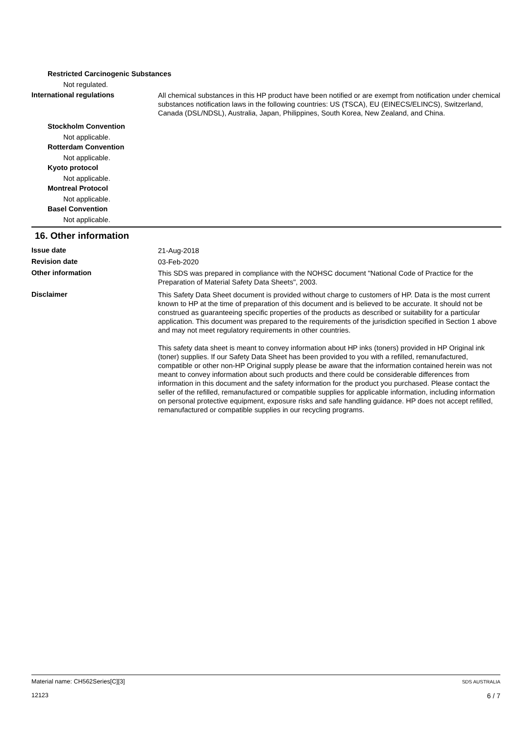Restricted Carcinogenic Substances
Not regulated.
International regulations
All chemical substances in this HP product have been notified or are exempt from notification under chemical substances notification laws in the following countries: US (TSCA), EU (EINECS/ELINCS), Switzerland, Canada (DSL/NDSL), Australia, Japan, Philippines, South Korea, New Zealand, and China.
Stockholm Convention
Not applicable.
Rotterdam Convention
Not applicable.
Kyoto protocol
Not applicable.
Montreal Protocol
Not applicable.
Basel Convention
Not applicable.
16. Other information
Issue date
21-Aug-2018
Revision date
03-Feb-2020
Other information
This SDS was prepared in compliance with the NOHSC document "National Code of Practice for the Preparation of Material Safety Data Sheets", 2003.
Disclaimer
This Safety Data Sheet document is provided without charge to customers of HP. Data is the most current known to HP at the time of preparation of this document and is believed to be accurate. It should not be construed as guaranteeing specific properties of the products as described or suitability for a particular application. This document was prepared to the requirements of the jurisdiction specified in Section 1 above and may not meet regulatory requirements in other countries.
This safety data sheet is meant to convey information about HP inks (toners) provided in HP Original ink (toner) supplies. If our Safety Data Sheet has been provided to you with a refilled, remanufactured, compatible or other non-HP Original supply please be aware that the information contained herein was not meant to convey information about such products and there could be considerable differences from information in this document and the safety information for the product you purchased. Please contact the seller of the refilled, remanufactured or compatible supplies for applicable information, including information on personal protective equipment, exposure risks and safe handling guidance. HP does not accept refilled, remanufactured or compatible supplies in our recycling programs.
Material name: CH562Series[C][3]
12123
SDS AUSTRALIA
6 / 7